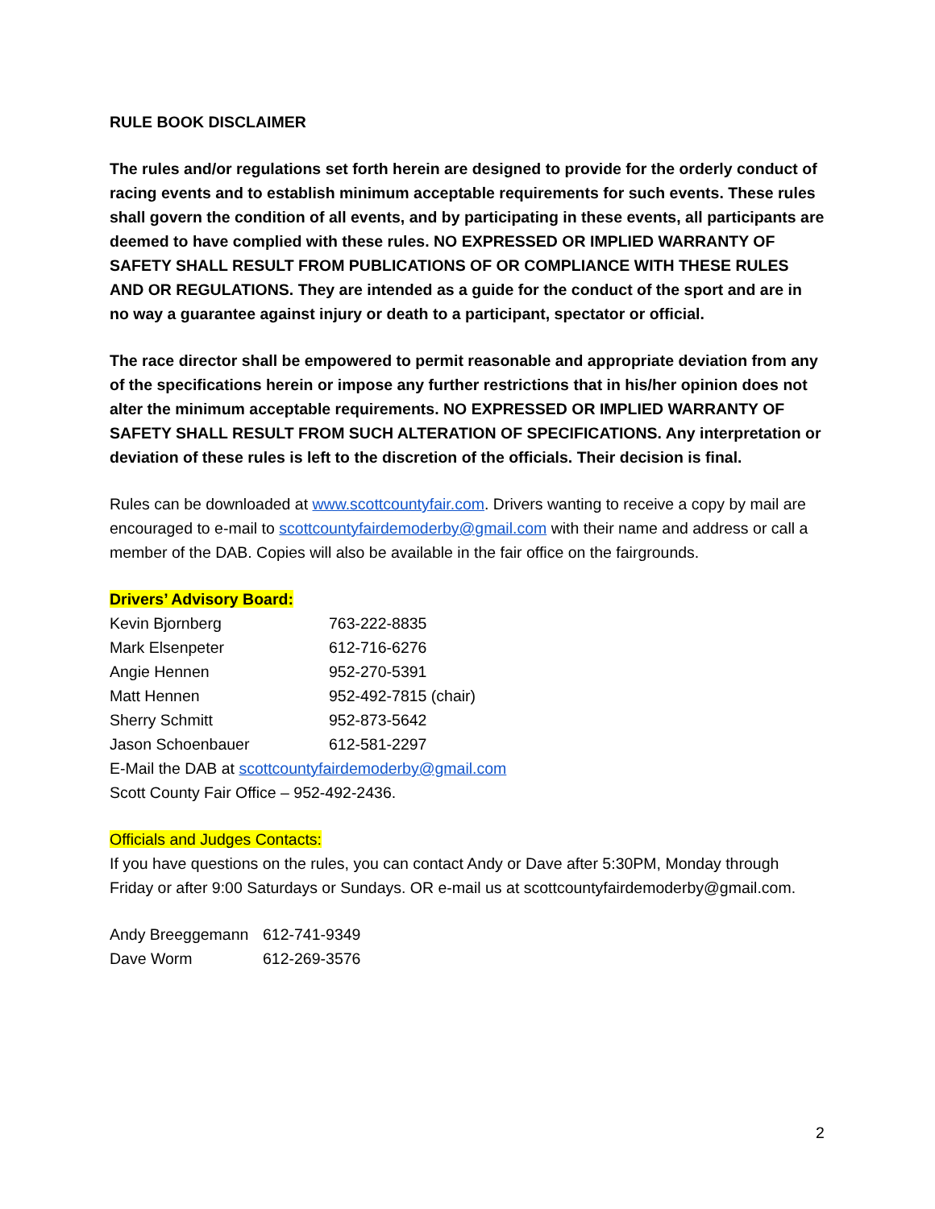RULE BOOK DISCLAIMER
The rules and/or regulations set forth herein are designed to provide for the orderly conduct of racing events and to establish minimum acceptable requirements for such events. These rules shall govern the condition of all events, and by participating in these events, all participants are deemed to have complied with these rules. NO EXPRESSED OR IMPLIED WARRANTY OF SAFETY SHALL RESULT FROM PUBLICATIONS OF OR COMPLIANCE WITH THESE RULES AND OR REGULATIONS. They are intended as a guide for the conduct of the sport and are in no way a guarantee against injury or death to a participant, spectator or official.
The race director shall be empowered to permit reasonable and appropriate deviation from any of the specifications herein or impose any further restrictions that in his/her opinion does not alter the minimum acceptable requirements. NO EXPRESSED OR IMPLIED WARRANTY OF SAFETY SHALL RESULT FROM SUCH ALTERATION OF SPECIFICATIONS. Any interpretation or deviation of these rules is left to the discretion of the officials. Their decision is final.
Rules can be downloaded at www.scottcountyfair.com. Drivers wanting to receive a copy by mail are encouraged to e-mail to scottcountyfairdemoderby@gmail.com with their name and address or call a member of the DAB. Copies will also be available in the fair office on the fairgrounds.
Drivers’ Advisory Board:
Kevin Bjornberg 763-222-8835
Mark Elsenpeter 612-716-6276
Angie Hennen 952-270-5391
Matt Hennen 952-492-7815 (chair)
Sherry Schmitt 952-873-5642
Jason Schoenbauer 612-581-2297
E-Mail the DAB at scottcountyfairdemoderby@gmail.com
Scott County Fair Office – 952-492-2436.
Officials and Judges Contacts:
If you have questions on the rules, you can contact Andy or Dave after 5:30PM, Monday through Friday or after 9:00 Saturdays or Sundays. OR e-mail us at scottcountyfairdemoderby@gmail.com.
Andy Breeggemann 612-741-9349
Dave Worm 612-269-3576
2